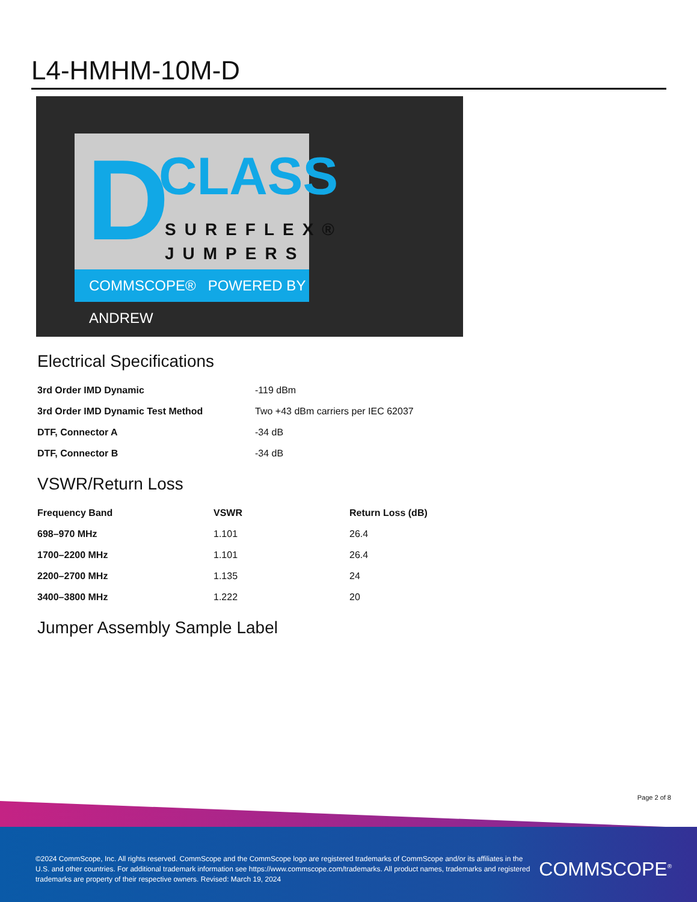L4-HMHM-10M-D
D CLASS
SUREFLEX®
JUMPERS
COMMSCOPE® POWERED BY ANDREW
Electrical Specifications
| 3rd Order IMD Dynamic | -119 dBm |
| 3rd Order IMD Dynamic Test Method | Two +43 dBm carriers per IEC 62037 |
| DTF, Connector A | -34 dB |
| DTF, Connector B | -34 dB |
VSWR/Return Loss
| Frequency Band | VSWR | Return Loss (dB) |
| --- | --- | --- |
| 698–970 MHz | 1.101 | 26.4 |
| 1700–2200 MHz | 1.101 | 26.4 |
| 2200–2700 MHz | 1.135 | 24 |
| 3400–3800 MHz | 1.222 | 20 |
Jumper Assembly Sample Label
Page 2 of 8
©2024 CommScope, Inc. All rights reserved. CommScope and the CommScope logo are registered trademarks of CommScope and/or its affiliates in the U.S. and other countries. For additional trademark information see https://www.commscope.com/trademarks. All product names, trademarks and registered trademarks are property of their respective owners. Revised: March 19, 2024
COMMSCOPE<sup>®</sup>